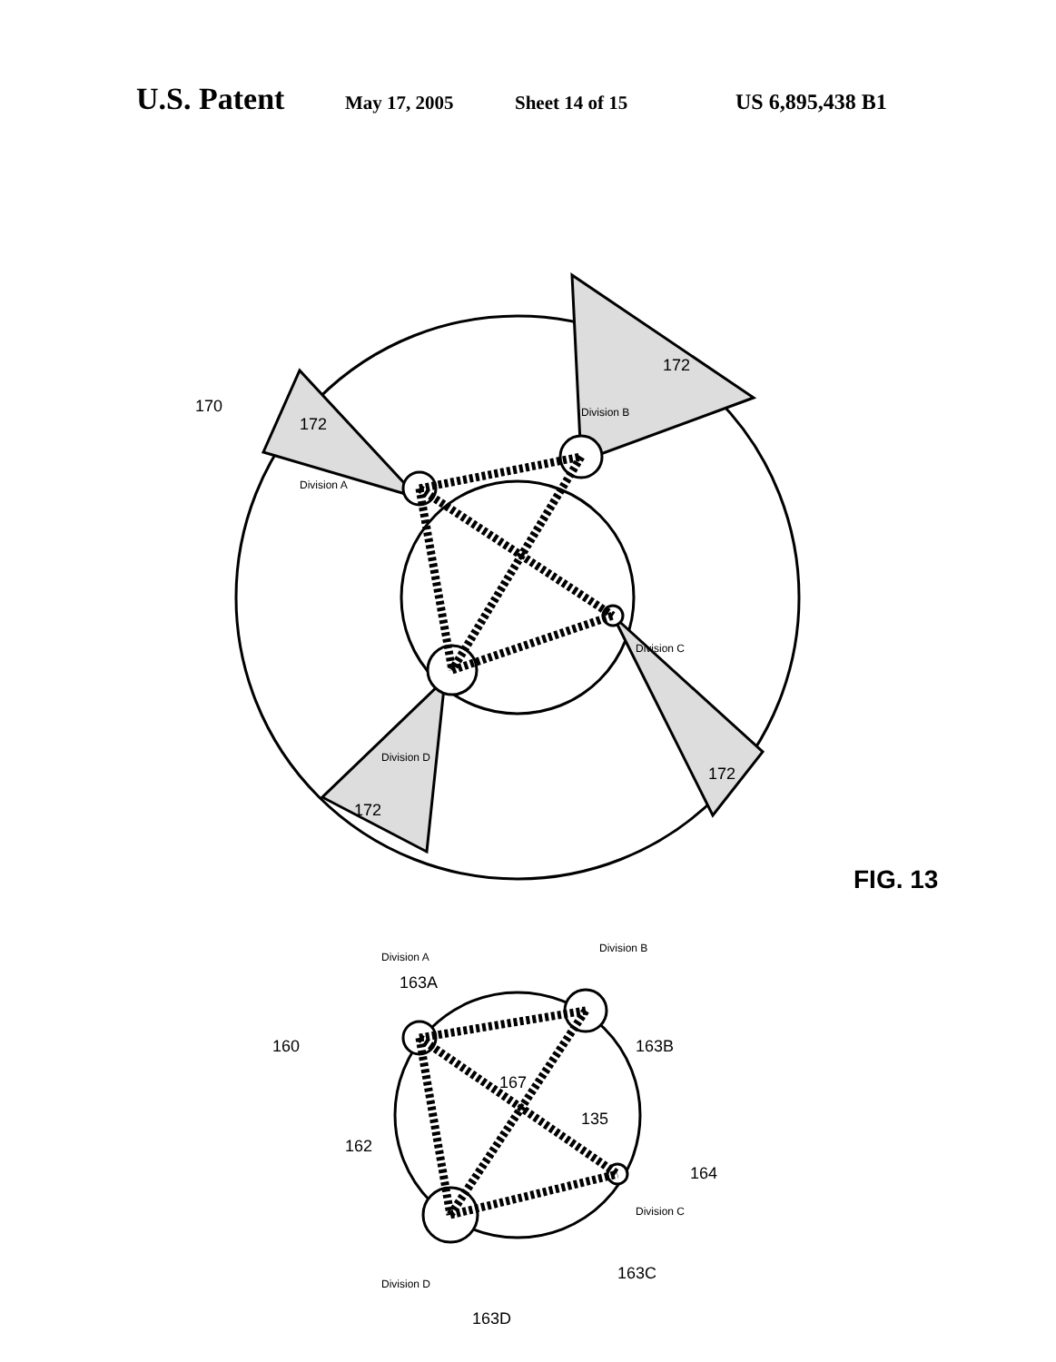U.S. Patent May 17, 2005 Sheet 14 of 15 US 6,895,438 B1
170
Division A
Division B
Division C
Division D
172
172
172
172
FIG. 13
160
163A
Division B
Division A
163B
167
135
162
164
Division C
163C
Division D
163D